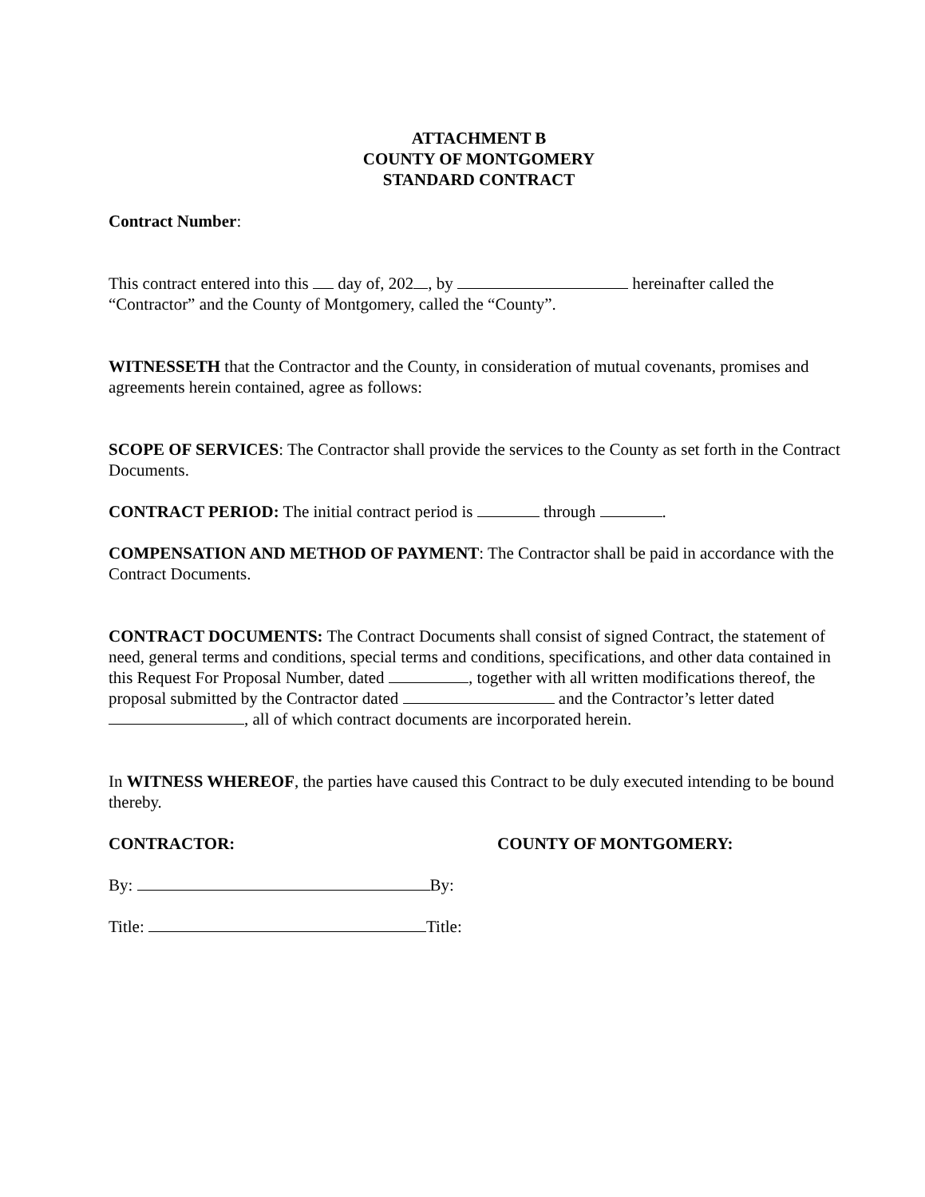ATTACHMENT B
COUNTY OF MONTGOMERY
STANDARD CONTRACT
Contract Number:
This contract entered into this day of, 202 , by hereinafter called the “Contractor” and the County of Montgomery, called the “County”.
WITNESSETH that the Contractor and the County, in consideration of mutual covenants, promises and agreements herein contained, agree as follows:
SCOPE OF SERVICES: The Contractor shall provide the services to the County as set forth in the Contract Documents.
CONTRACT PERIOD: The initial contract period is through .
COMPENSATION AND METHOD OF PAYMENT: The Contractor shall be paid in accordance with the Contract Documents.
CONTRACT DOCUMENTS: The Contract Documents shall consist of signed Contract, the statement of need, general terms and conditions, special terms and conditions, specifications, and other data contained in this Request For Proposal Number, dated , together with all written modifications thereof, the proposal submitted by the Contractor dated and the Contractor’s letter dated , all of which contract documents are incorporated herein.
In WITNESS WHEREOF, the parties have caused this Contract to be duly executed intending to be bound thereby.
CONTRACTOR: COUNTY OF MONTGOMERY:
By: By:
Title: Title: